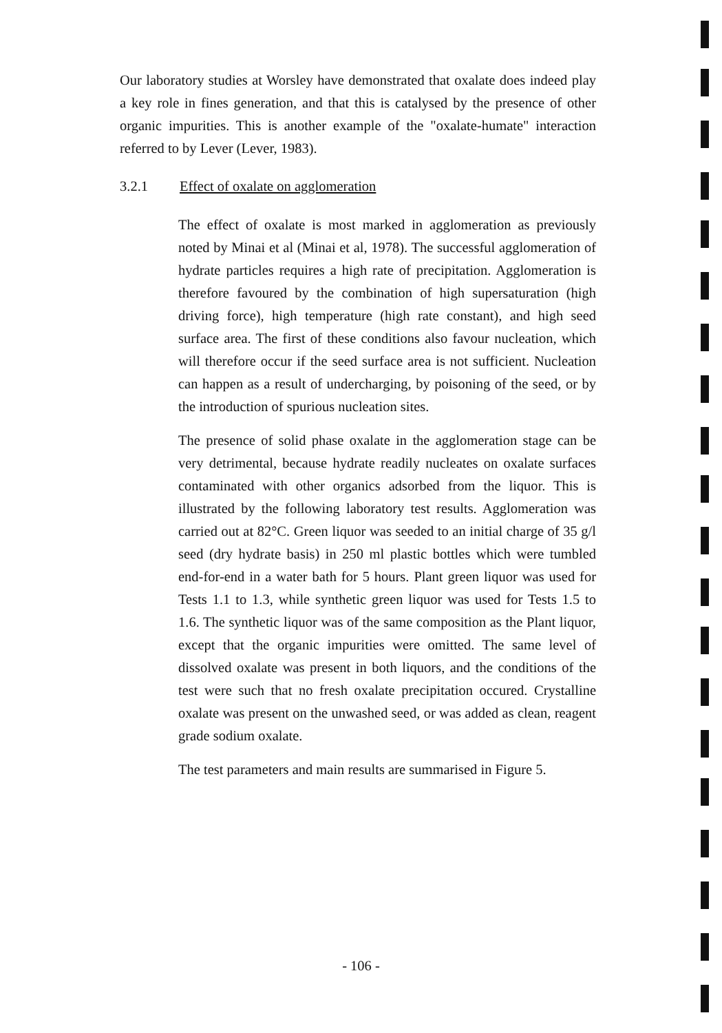Our laboratory studies at Worsley have demonstrated that oxalate does indeed play a key role in fines generation, and that this is catalysed by the presence of other organic impurities. This is another example of the "oxalate-humate" interaction referred to by Lever (Lever, 1983).
3.2.1 Effect of oxalate on agglomeration
The effect of oxalate is most marked in agglomeration as previously noted by Minai et al (Minai et al, 1978). The successful agglomeration of hydrate particles requires a high rate of precipitation. Agglomeration is therefore favoured by the combination of high supersaturation (high driving force), high temperature (high rate constant), and high seed surface area. The first of these conditions also favour nucleation, which will therefore occur if the seed surface area is not sufficient. Nucleation can happen as a result of undercharging, by poisoning of the seed, or by the introduction of spurious nucleation sites.
The presence of solid phase oxalate in the agglomeration stage can be very detrimental, because hydrate readily nucleates on oxalate surfaces contaminated with other organics adsorbed from the liquor. This is illustrated by the following laboratory test results. Agglomeration was carried out at 82°C. Green liquor was seeded to an initial charge of 35 g/l seed (dry hydrate basis) in 250 ml plastic bottles which were tumbled end-for-end in a water bath for 5 hours. Plant green liquor was used for Tests 1.1 to 1.3, while synthetic green liquor was used for Tests 1.5 to 1.6. The synthetic liquor was of the same composition as the Plant liquor, except that the organic impurities were omitted. The same level of dissolved oxalate was present in both liquors, and the conditions of the test were such that no fresh oxalate precipitation occured. Crystalline oxalate was present on the unwashed seed, or was added as clean, reagent grade sodium oxalate.
The test parameters and main results are summarised in Figure 5.
- 106 -